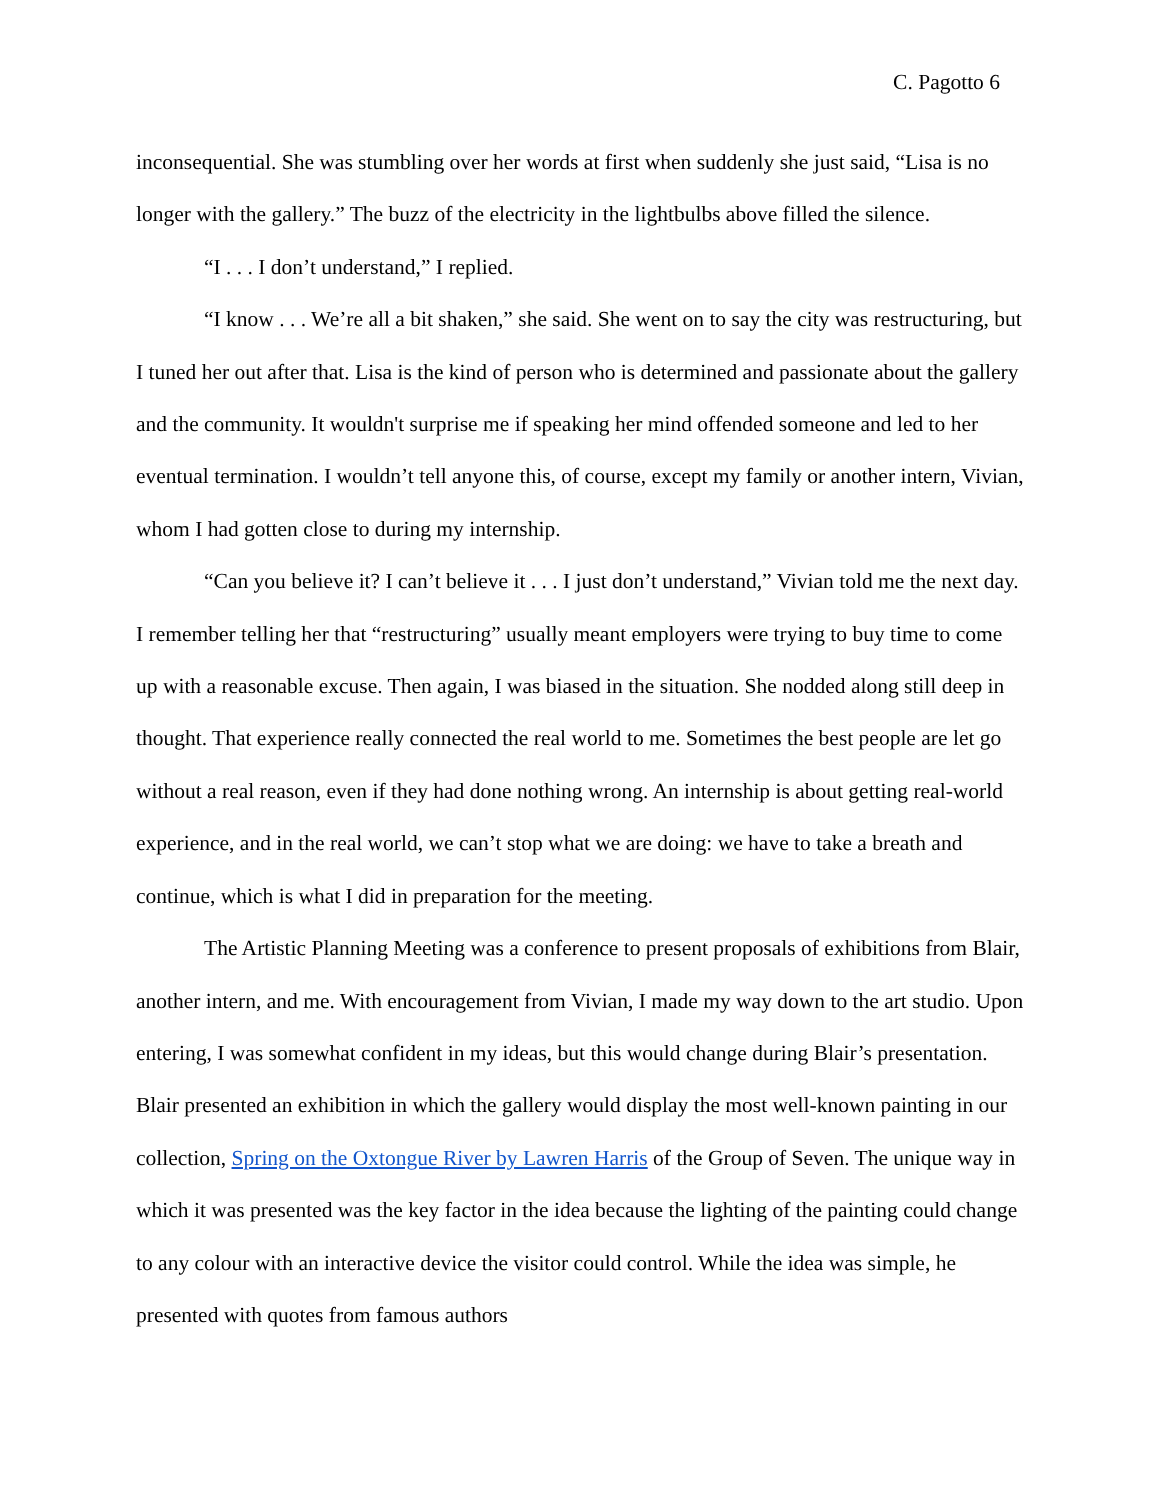C. Pagotto 6
inconsequential. She was stumbling over her words at first when suddenly she just said, “Lisa is no longer with the gallery.” The buzz of the electricity in the lightbulbs above filled the silence.
“I . . . I don’t understand,” I replied.
“I know . . . We’re all a bit shaken,” she said. She went on to say the city was restructuring, but I tuned her out after that. Lisa is the kind of person who is determined and passionate about the gallery and the community. It wouldn't surprise me if speaking her mind offended someone and led to her eventual termination. I wouldn’t tell anyone this, of course, except my family or another intern, Vivian, whom I had gotten close to during my internship.
“Can you believe it? I can’t believe it . . . I just don’t understand,” Vivian told me the next day. I remember telling her that “restructuring” usually meant employers were trying to buy time to come up with a reasonable excuse. Then again, I was biased in the situation. She nodded along still deep in thought. That experience really connected the real world to me. Sometimes the best people are let go without a real reason, even if they had done nothing wrong. An internship is about getting real-world experience, and in the real world, we can’t stop what we are doing: we have to take a breath and continue, which is what I did in preparation for the meeting.
The Artistic Planning Meeting was a conference to present proposals of exhibitions from Blair, another intern, and me. With encouragement from Vivian, I made my way down to the art studio. Upon entering, I was somewhat confident in my ideas, but this would change during Blair’s presentation. Blair presented an exhibition in which the gallery would display the most well-known painting in our collection, Spring on the Oxtongue River by Lawren Harris of the Group of Seven. The unique way in which it was presented was the key factor in the idea because the lighting of the painting could change to any colour with an interactive device the visitor could control. While the idea was simple, he presented with quotes from famous authors